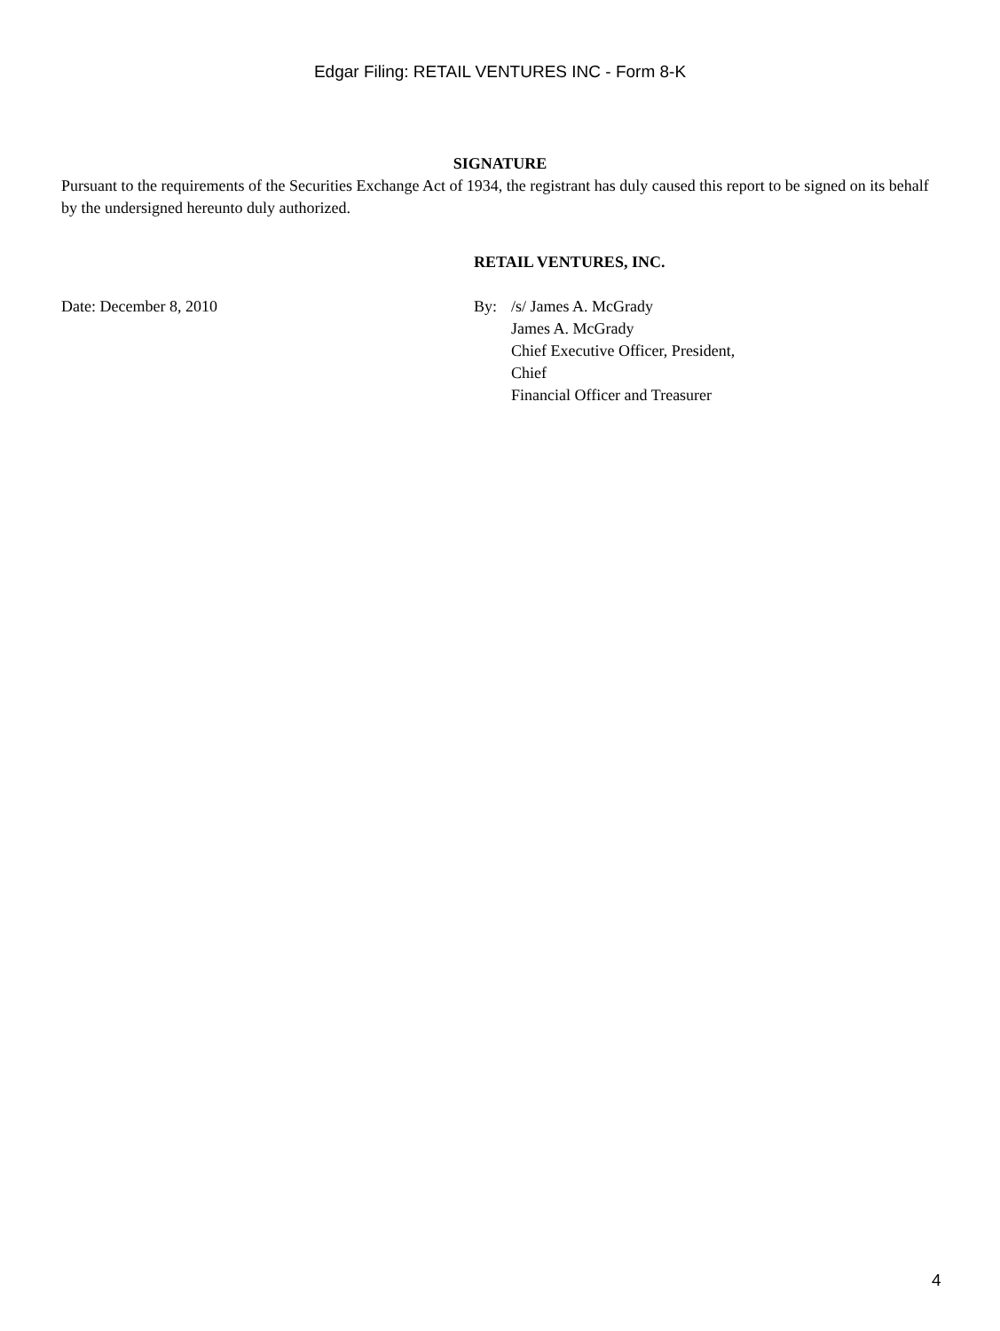Edgar Filing: RETAIL VENTURES INC - Form 8-K
SIGNATURE
Pursuant to the requirements of the Securities Exchange Act of 1934, the registrant has duly caused this report to be signed on its behalf by the undersigned hereunto duly authorized.
RETAIL VENTURES, INC.
Date: December 8, 2010 By: /s/ James A. McGrady
James A. McGrady
Chief Executive Officer, President,
Chief
Financial Officer and Treasurer
4